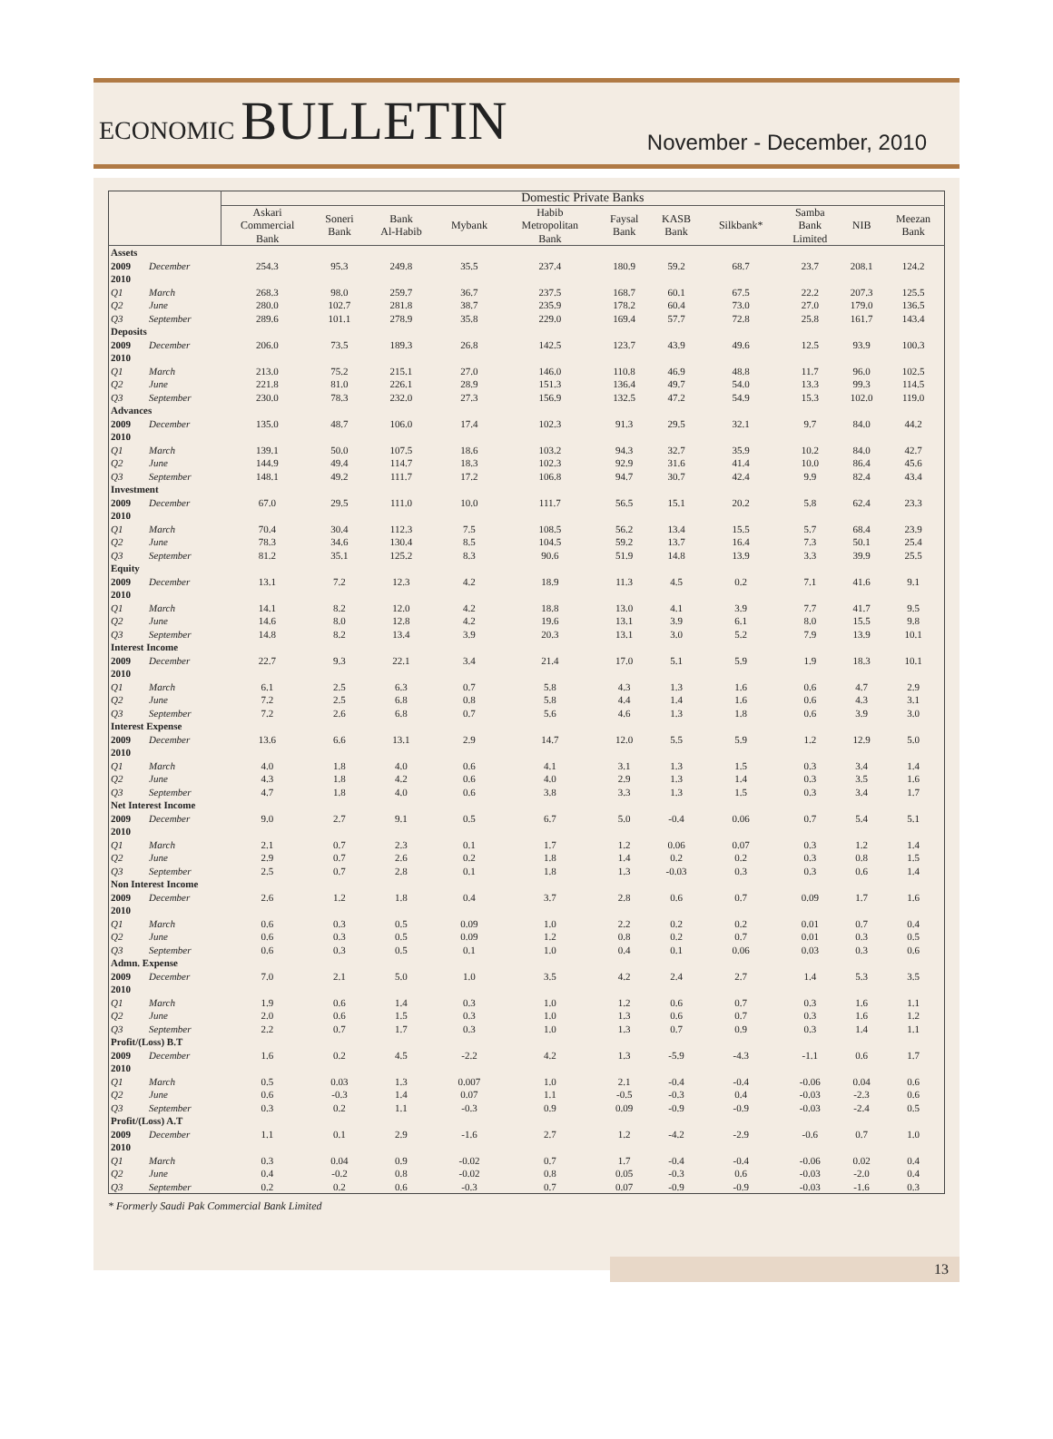ECONOMIC BULLETIN
November - December, 2010
| | | Domestic Private Banks | | | | | | | | | | |
| --- | --- | --- | --- | --- | --- | --- | --- | --- | --- | --- | --- | --- |
| | | Askari Commercial Bank | Soneri Bank | Bank Al-Habib | Mybank | Habib Metropolitan Bank | Faysal Bank | KASB Bank | Silkbank* | Samba Bank Limited | NIB | Meezan Bank |
| Assets | | | | | | | | | | | | |
| 2009 | December | 254.3 | 95.3 | 249.8 | 35.5 | 237.4 | 180.9 | 59.2 | 68.7 | 23.7 | 208.1 | 124.2 |
| 2010 | | | | | | | | | | | | |
| Q1 | March | 268.3 | 98.0 | 259.7 | 36.7 | 237.5 | 168.7 | 60.1 | 67.5 | 22.2 | 207.3 | 125.5 |
| Q2 | June | 280.0 | 102.7 | 281.8 | 38.7 | 235.9 | 178.2 | 60.4 | 73.0 | 27.0 | 179.0 | 136.5 |
| Q3 | September | 289.6 | 101.1 | 278.9 | 35.8 | 229.0 | 169.4 | 57.7 | 72.8 | 25.8 | 161.7 | 143.4 |
| Deposits | | | | | | | | | | | | |
| 2009 | December | 206.0 | 73.5 | 189.3 | 26.8 | 142.5 | 123.7 | 43.9 | 49.6 | 12.5 | 93.9 | 100.3 |
| 2010 | | | | | | | | | | | | |
| Q1 | March | 213.0 | 75.2 | 215.1 | 27.0 | 146.0 | 110.8 | 46.9 | 48.8 | 11.7 | 96.0 | 102.5 |
| Q2 | June | 221.8 | 81.0 | 226.1 | 28.9 | 151.3 | 136.4 | 49.7 | 54.0 | 13.3 | 99.3 | 114.5 |
| Q3 | September | 230.0 | 78.3 | 232.0 | 27.3 | 156.9 | 132.5 | 47.2 | 54.9 | 15.3 | 102.0 | 119.0 |
| Advances | | | | | | | | | | | | |
| 2009 | December | 135.0 | 48.7 | 106.0 | 17.4 | 102.3 | 91.3 | 29.5 | 32.1 | 9.7 | 84.0 | 44.2 |
| 2010 | | | | | | | | | | | | |
| Q1 | March | 139.1 | 50.0 | 107.5 | 18.6 | 103.2 | 94.3 | 32.7 | 35.9 | 10.2 | 84.0 | 42.7 |
| Q2 | June | 144.9 | 49.4 | 114.7 | 18.3 | 102.3 | 92.9 | 31.6 | 41.4 | 10.0 | 86.4 | 45.6 |
| Q3 | September | 148.1 | 49.2 | 111.7 | 17.2 | 106.8 | 94.7 | 30.7 | 42.4 | 9.9 | 82.4 | 43.4 |
| Investment | | | | | | | | | | | | |
| 2009 | December | 67.0 | 29.5 | 111.0 | 10.0 | 111.7 | 56.5 | 15.1 | 20.2 | 5.8 | 62.4 | 23.3 |
| 2010 | | | | | | | | | | | | |
| Q1 | March | 70.4 | 30.4 | 112.3 | 7.5 | 108.5 | 56.2 | 13.4 | 15.5 | 5.7 | 68.4 | 23.9 |
| Q2 | June | 78.3 | 34.6 | 130.4 | 8.5 | 104.5 | 59.2 | 13.7 | 16.4 | 7.3 | 50.1 | 25.4 |
| Q3 | September | 81.2 | 35.1 | 125.2 | 8.3 | 90.6 | 51.9 | 14.8 | 13.9 | 3.3 | 39.9 | 25.5 |
| Equity | | | | | | | | | | | | |
| 2009 | December | 13.1 | 7.2 | 12.3 | 4.2 | 18.9 | 11.3 | 4.5 | 0.2 | 7.1 | 41.6 | 9.1 |
| 2010 | | | | | | | | | | | | |
| Q1 | March | 14.1 | 8.2 | 12.0 | 4.2 | 18.8 | 13.0 | 4.1 | 3.9 | 7.7 | 41.7 | 9.5 |
| Q2 | June | 14.6 | 8.0 | 12.8 | 4.2 | 19.6 | 13.1 | 3.9 | 6.1 | 8.0 | 15.5 | 9.8 |
| Q3 | September | 14.8 | 8.2 | 13.4 | 3.9 | 20.3 | 13.1 | 3.0 | 5.2 | 7.9 | 13.9 | 10.1 |
| Interest Income | | | | | | | | | | | | |
| 2009 | December | 22.7 | 9.3 | 22.1 | 3.4 | 21.4 | 17.0 | 5.1 | 5.9 | 1.9 | 18.3 | 10.1 |
| 2010 | | | | | | | | | | | | |
| Q1 | March | 6.1 | 2.5 | 6.3 | 0.7 | 5.8 | 4.3 | 1.3 | 1.6 | 0.6 | 4.7 | 2.9 |
| Q2 | June | 7.2 | 2.5 | 6.8 | 0.8 | 5.8 | 4.4 | 1.4 | 1.6 | 0.6 | 4.3 | 3.1 |
| Q3 | September | 7.2 | 2.6 | 6.8 | 0.7 | 5.6 | 4.6 | 1.3 | 1.8 | 0.6 | 3.9 | 3.0 |
| Interest Expense | | | | | | | | | | | | |
| 2009 | December | 13.6 | 6.6 | 13.1 | 2.9 | 14.7 | 12.0 | 5.5 | 5.9 | 1.2 | 12.9 | 5.0 |
| 2010 | | | | | | | | | | | | |
| Q1 | March | 4.0 | 1.8 | 4.0 | 0.6 | 4.1 | 3.1 | 1.3 | 1.5 | 0.3 | 3.4 | 1.4 |
| Q2 | June | 4.3 | 1.8 | 4.2 | 0.6 | 4.0 | 2.9 | 1.3 | 1.4 | 0.3 | 3.5 | 1.6 |
| Q3 | September | 4.7 | 1.8 | 4.0 | 0.6 | 3.8 | 3.3 | 1.3 | 1.5 | 0.3 | 3.4 | 1.7 |
| Net Interest Income | | | | | | | | | | | | |
| 2009 | December | 9.0 | 2.7 | 9.1 | 0.5 | 6.7 | 5.0 | -0.4 | 0.06 | 0.7 | 5.4 | 5.1 |
| 2010 | | | | | | | | | | | | |
| Q1 | March | 2.1 | 0.7 | 2.3 | 0.1 | 1.7 | 1.2 | 0.06 | 0.07 | 0.3 | 1.2 | 1.4 |
| Q2 | June | 2.9 | 0.7 | 2.6 | 0.2 | 1.8 | 1.4 | 0.2 | 0.2 | 0.3 | 0.8 | 1.5 |
| Q3 | September | 2.5 | 0.7 | 2.8 | 0.1 | 1.8 | 1.3 | -0.03 | 0.3 | 0.3 | 0.6 | 1.4 |
| Non Interest Income | | | | | | | | | | | | |
| 2009 | December | 2.6 | 1.2 | 1.8 | 0.4 | 3.7 | 2.8 | 0.6 | 0.7 | 0.09 | 1.7 | 1.6 |
| 2010 | | | | | | | | | | | | |
| Q1 | March | 0.6 | 0.3 | 0.5 | 0.09 | 1.0 | 2.2 | 0.2 | 0.2 | 0.01 | 0.7 | 0.4 |
| Q2 | June | 0.6 | 0.3 | 0.5 | 0.09 | 1.2 | 0.8 | 0.2 | 0.7 | 0.01 | 0.3 | 0.5 |
| Q3 | September | 0.6 | 0.3 | 0.5 | 0.1 | 1.0 | 0.4 | 0.1 | 0.06 | 0.03 | 0.3 | 0.6 |
| Admn. Expense | | | | | | | | | | | | |
| 2009 | December | 7.0 | 2.1 | 5.0 | 1.0 | 3.5 | 4.2 | 2.4 | 2.7 | 1.4 | 5.3 | 3.5 |
| 2010 | | | | | | | | | | | | |
| Q1 | March | 1.9 | 0.6 | 1.4 | 0.3 | 1.0 | 1.2 | 0.6 | 0.7 | 0.3 | 1.6 | 1.1 |
| Q2 | June | 2.0 | 0.6 | 1.5 | 0.3 | 1.0 | 1.3 | 0.6 | 0.7 | 0.3 | 1.6 | 1.2 |
| Q3 | September | 2.2 | 0.7 | 1.7 | 0.3 | 1.0 | 1.3 | 0.7 | 0.9 | 0.3 | 1.4 | 1.1 |
| Profit/(Loss) B.T | | | | | | | | | | | | |
| 2009 | December | 1.6 | 0.2 | 4.5 | -2.2 | 4.2 | 1.3 | -5.9 | -4.3 | -1.1 | 0.6 | 1.7 |
| 2010 | | | | | | | | | | | | |
| Q1 | March | 0.5 | 0.03 | 1.3 | 0.007 | 1.0 | 2.1 | -0.4 | -0.4 | -0.06 | 0.04 | 0.6 |
| Q2 | June | 0.6 | -0.3 | 1.4 | 0.07 | 1.1 | -0.5 | -0.3 | 0.4 | -0.03 | -2.3 | 0.6 |
| Q3 | September | 0.3 | 0.2 | 1.1 | -0.3 | 0.9 | 0.09 | -0.9 | -0.9 | -0.03 | -2.4 | 0.5 |
| Profit/(Loss) A.T | | | | | | | | | | | | |
| 2009 | December | 1.1 | 0.1 | 2.9 | -1.6 | 2.7 | 1.2 | -4.2 | -2.9 | -0.6 | 0.7 | 1.0 |
| 2010 | | | | | | | | | | | | |
| Q1 | March | 0.3 | 0.04 | 0.9 | -0.02 | 0.7 | 1.7 | -0.4 | -0.4 | -0.06 | 0.02 | 0.4 |
| Q2 | June | 0.4 | -0.2 | 0.8 | -0.02 | 0.8 | 0.05 | -0.3 | 0.6 | -0.03 | -2.0 | 0.4 |
| Q3 | September | 0.2 | 0.2 | 0.6 | -0.3 | 0.7 | 0.07 | -0.9 | -0.9 | -0.03 | -1.6 | 0.3 |
* Formerly Saudi Pak Commercial Bank Limited
13